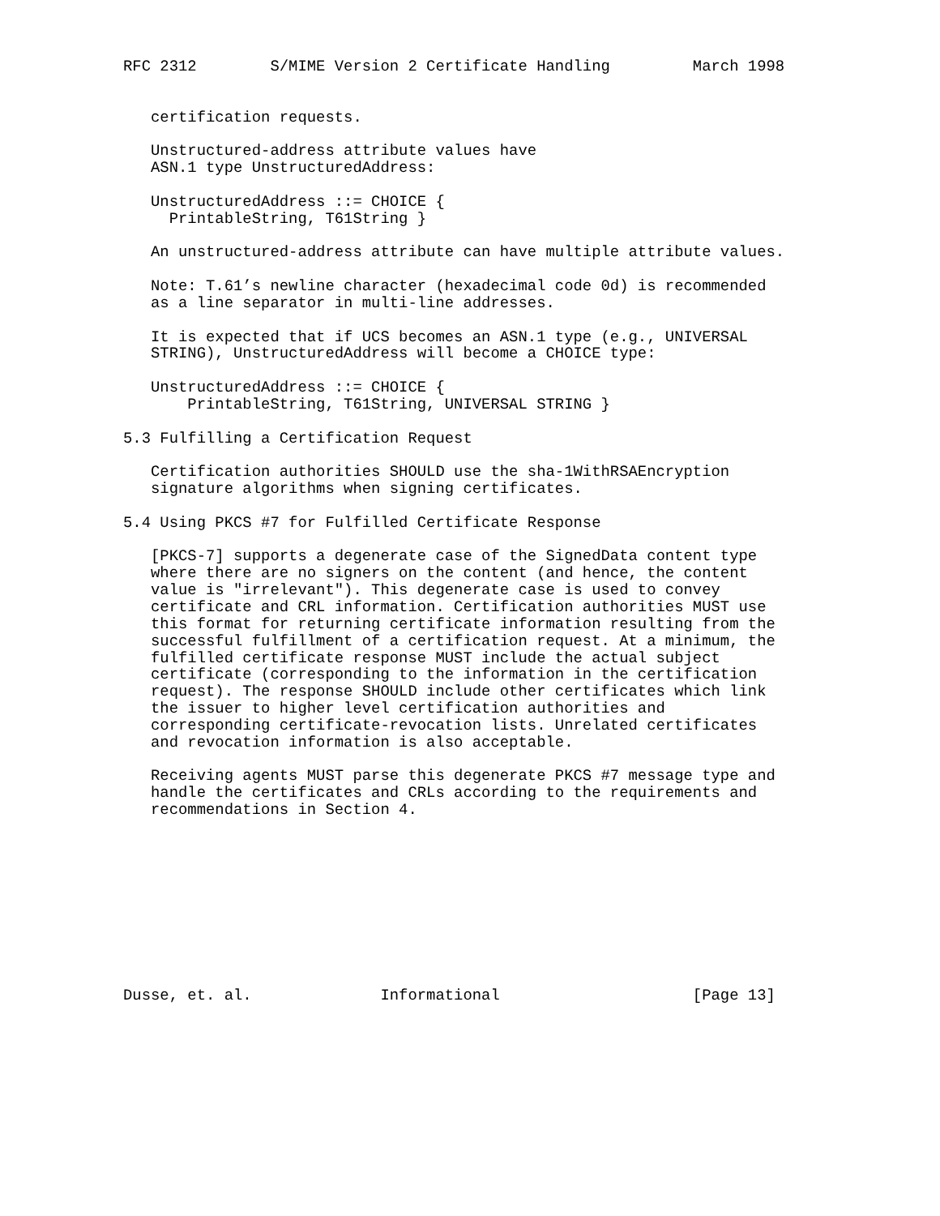RFC 2312        S/MIME Version 2 Certificate Handling         March 1998


   certification requests.

   Unstructured-address attribute values have
   ASN.1 type UnstructuredAddress:

   UnstructuredAddress ::= CHOICE {
     PrintableString, T61String }

   An unstructured-address attribute can have multiple attribute values.

   Note: T.61’s newline character (hexadecimal code 0d) is recommended
   as a line separator in multi-line addresses.

   It is expected that if UCS becomes an ASN.1 type (e.g., UNIVERSAL
   STRING), UnstructuredAddress will become a CHOICE type:

   UnstructuredAddress ::= CHOICE {
       PrintableString, T61String, UNIVERSAL STRING }

5.3 Fulfilling a Certification Request

   Certification authorities SHOULD use the sha-1WithRSAEncryption
   signature algorithms when signing certificates.

5.4 Using PKCS #7 for Fulfilled Certificate Response

   [PKCS-7] supports a degenerate case of the SignedData content type
   where there are no signers on the content (and hence, the content
   value is "irrelevant"). This degenerate case is used to convey
   certificate and CRL information. Certification authorities MUST use
   this format for returning certificate information resulting from the
   successful fulfillment of a certification request. At a minimum, the
   fulfilled certificate response MUST include the actual subject
   certificate (corresponding to the information in the certification
   request). The response SHOULD include other certificates which link
   the issuer to higher level certification authorities and
   corresponding certificate-revocation lists. Unrelated certificates
   and revocation information is also acceptable.

   Receiving agents MUST parse this degenerate PKCS #7 message type and
   handle the certificates and CRLs according to the requirements and
   recommendations in Section 4.










Dusse, et. al.              Informational                     [Page 13]